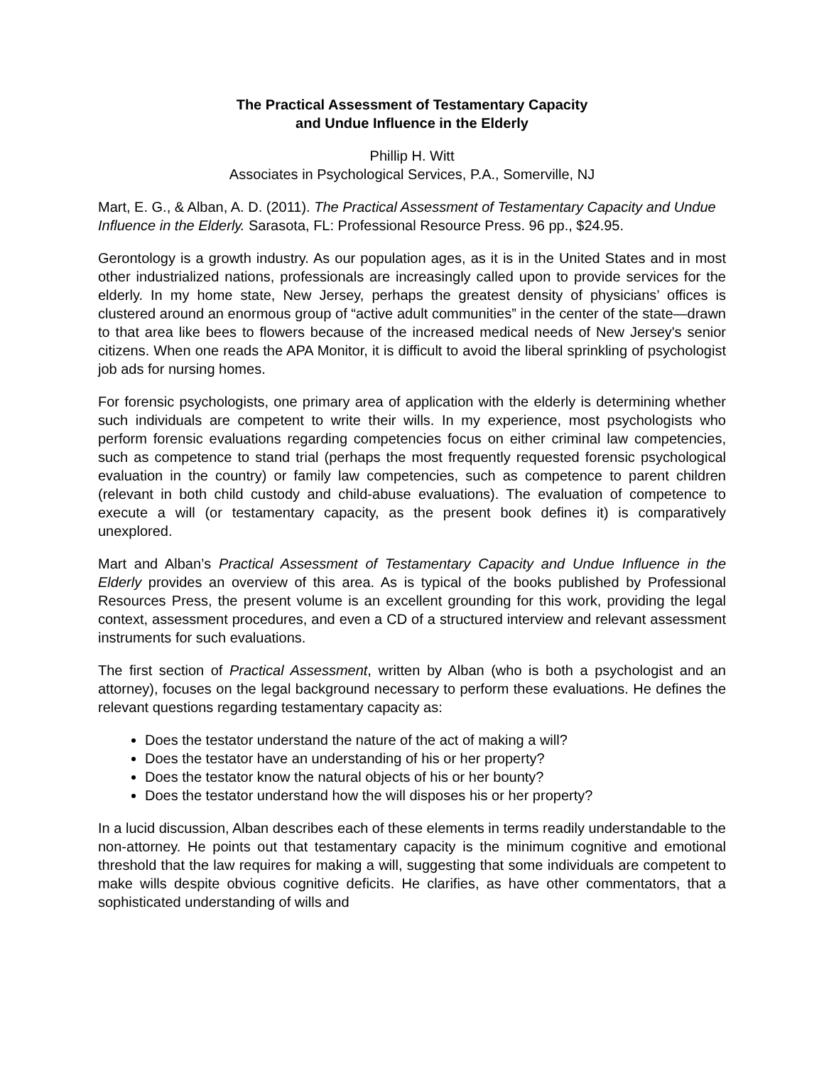The Practical Assessment of Testamentary Capacity
and Undue Influence in the Elderly
Phillip H. Witt
Associates in Psychological Services, P.A., Somerville, NJ
Mart, E. G., & Alban, A. D. (2011). The Practical Assessment of Testamentary Capacity and Undue Influence in the Elderly. Sarasota, FL: Professional Resource Press. 96 pp., $24.95.
Gerontology is a growth industry. As our population ages, as it is in the United States and in most other industrialized nations, professionals are increasingly called upon to provide services for the elderly. In my home state, New Jersey, perhaps the greatest density of physicians’ offices is clustered around an enormous group of “active adult communities” in the center of the state—drawn to that area like bees to flowers because of the increased medical needs of New Jersey's senior citizens. When one reads the APA Monitor, it is difficult to avoid the liberal sprinkling of psychologist job ads for nursing homes.
For forensic psychologists, one primary area of application with the elderly is determining whether such individuals are competent to write their wills. In my experience, most psychologists who perform forensic evaluations regarding competencies focus on either criminal law competencies, such as competence to stand trial (perhaps the most frequently requested forensic psychological evaluation in the country) or family law competencies, such as competence to parent children (relevant in both child custody and child-abuse evaluations). The evaluation of competence to execute a will (or testamentary capacity, as the present book defines it) is comparatively unexplored.
Mart and Alban’s Practical Assessment of Testamentary Capacity and Undue Influence in the Elderly provides an overview of this area. As is typical of the books published by Professional Resources Press, the present volume is an excellent grounding for this work, providing the legal context, assessment procedures, and even a CD of a structured interview and relevant assessment instruments for such evaluations.
The first section of Practical Assessment, written by Alban (who is both a psychologist and an attorney), focuses on the legal background necessary to perform these evaluations. He defines the relevant questions regarding testamentary capacity as:
Does the testator understand the nature of the act of making a will?
Does the testator have an understanding of his or her property?
Does the testator know the natural objects of his or her bounty?
Does the testator understand how the will disposes his or her property?
In a lucid discussion, Alban describes each of these elements in terms readily understandable to the non-attorney. He points out that testamentary capacity is the minimum cognitive and emotional threshold that the law requires for making a will, suggesting that some individuals are competent to make wills despite obvious cognitive deficits. He clarifies, as have other commentators, that a sophisticated understanding of wills and